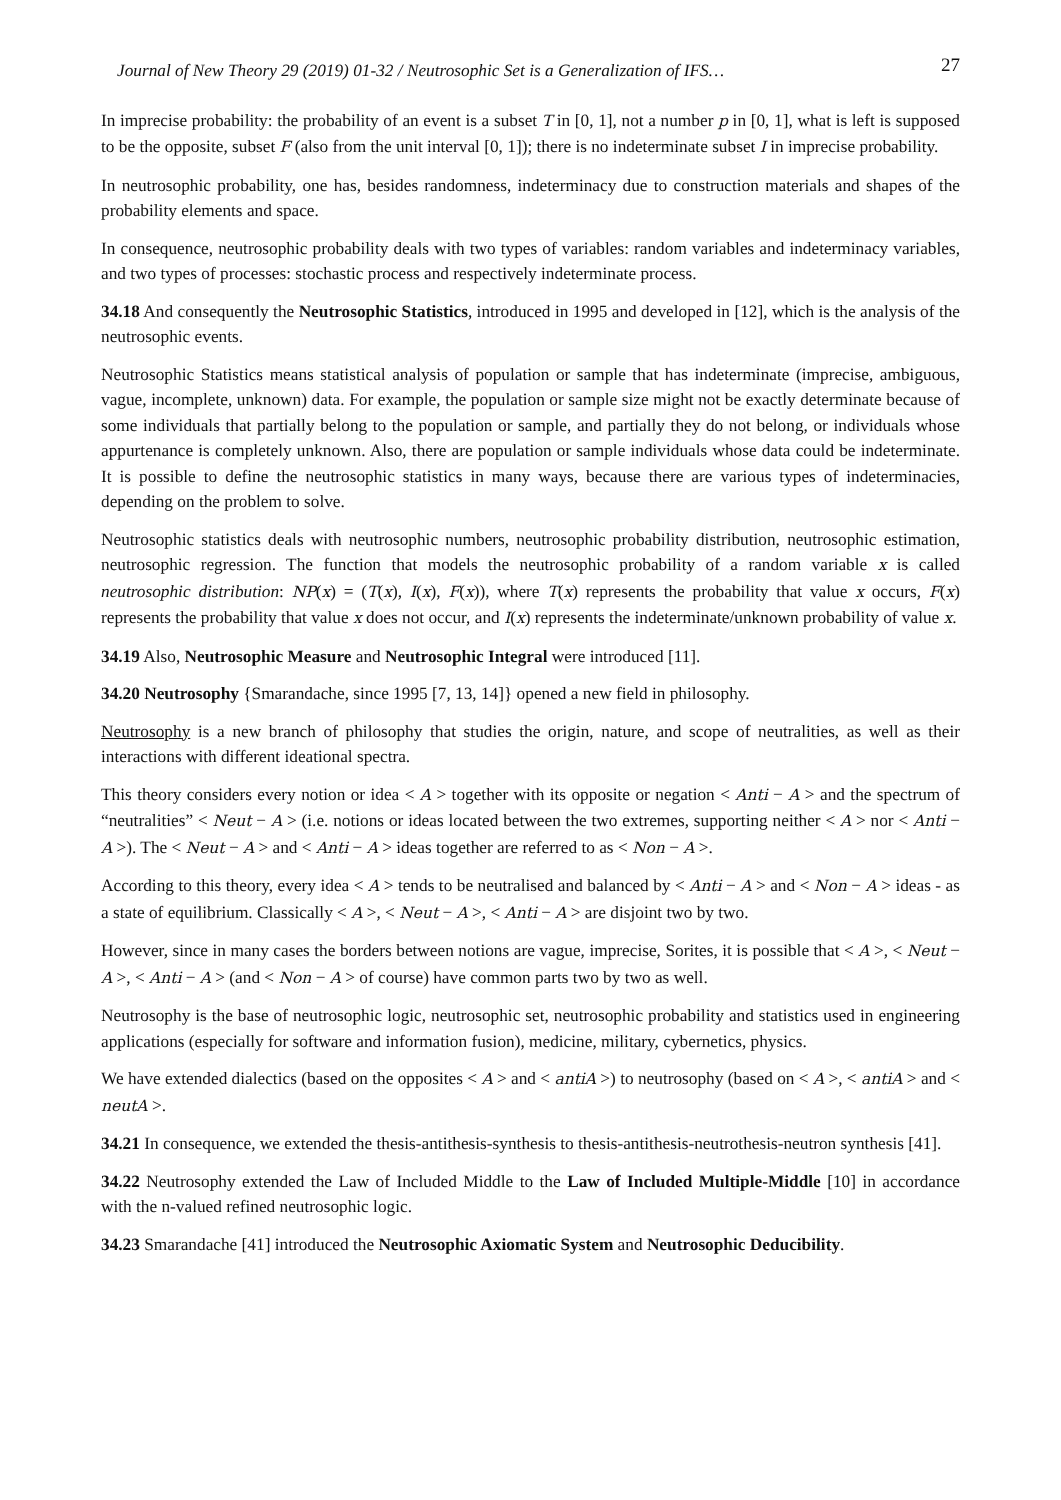Journal of New Theory 29 (2019) 01-32 / Neutrosophic Set is a Generalization of IFS… 27
In imprecise probability: the probability of an event is a subset T in [0, 1], not a number p in [0, 1], what is left is supposed to be the opposite, subset F (also from the unit interval [0, 1]); there is no indeterminate subset I in imprecise probability.
In neutrosophic probability, one has, besides randomness, indeterminacy due to construction materials and shapes of the probability elements and space.
In consequence, neutrosophic probability deals with two types of variables: random variables and indeterminacy variables, and two types of processes: stochastic process and respectively indeterminate process.
34.18 And consequently the Neutrosophic Statistics, introduced in 1995 and developed in [12], which is the analysis of the neutrosophic events.
Neutrosophic Statistics means statistical analysis of population or sample that has indeterminate (imprecise, ambiguous, vague, incomplete, unknown) data. For example, the population or sample size might not be exactly determinate because of some individuals that partially belong to the population or sample, and partially they do not belong, or individuals whose appurtenance is completely unknown. Also, there are population or sample individuals whose data could be indeterminate. It is possible to define the neutrosophic statistics in many ways, because there are various types of indeterminacies, depending on the problem to solve.
Neutrosophic statistics deals with neutrosophic numbers, neutrosophic probability distribution, neutrosophic estimation, neutrosophic regression. The function that models the neutrosophic probability of a random variable x is called neutrosophic distribution: NP(x) = (T(x), I(x), F(x)), where T(x) represents the probability that value x occurs, F(x) represents the probability that value x does not occur, and I(x) represents the indeterminate/unknown probability of value x.
34.19 Also, Neutrosophic Measure and Neutrosophic Integral were introduced [11].
34.20 Neutrosophy {Smarandache, since 1995 [7, 13, 14]} opened a new field in philosophy.
Neutrosophy is a new branch of philosophy that studies the origin, nature, and scope of neutralities, as well as their interactions with different ideational spectra.
This theory considers every notion or idea < A > together with its opposite or negation < Anti − A > and the spectrum of “neutralities” < Neut − A > (i.e. notions or ideas located between the two extremes, supporting neither < A > nor < Anti − A >). The < Neut − A > and < Anti − A > ideas together are referred to as < Non − A >.
According to this theory, every idea < A > tends to be neutralised and balanced by < Anti − A > and < Non − A > ideas - as a state of equilibrium. Classically < A >, < Neut − A >, < Anti − A > are disjoint two by two.
However, since in many cases the borders between notions are vague, imprecise, Sorites, it is possible that < A >, < Neut − A >, < Anti − A > (and < Non − A > of course) have common parts two by two as well.
Neutrosophy is the base of neutrosophic logic, neutrosophic set, neutrosophic probability and statistics used in engineering applications (especially for software and information fusion), medicine, military, cybernetics, physics.
We have extended dialectics (based on the opposites < A > and < antiA >) to neutrosophy (based on < A >, < antiA > and < neutA >.
34.21 In consequence, we extended the thesis-antithesis-synthesis to thesis-antithesis-neutrothesis-neutron synthesis [41].
34.22 Neutrosophy extended the Law of Included Middle to the Law of Included Multiple-Middle [10] in accordance with the n-valued refined neutrosophic logic.
34.23 Smarandache [41] introduced the Neutrosophic Axiomatic System and Neutrosophic Deducibility.